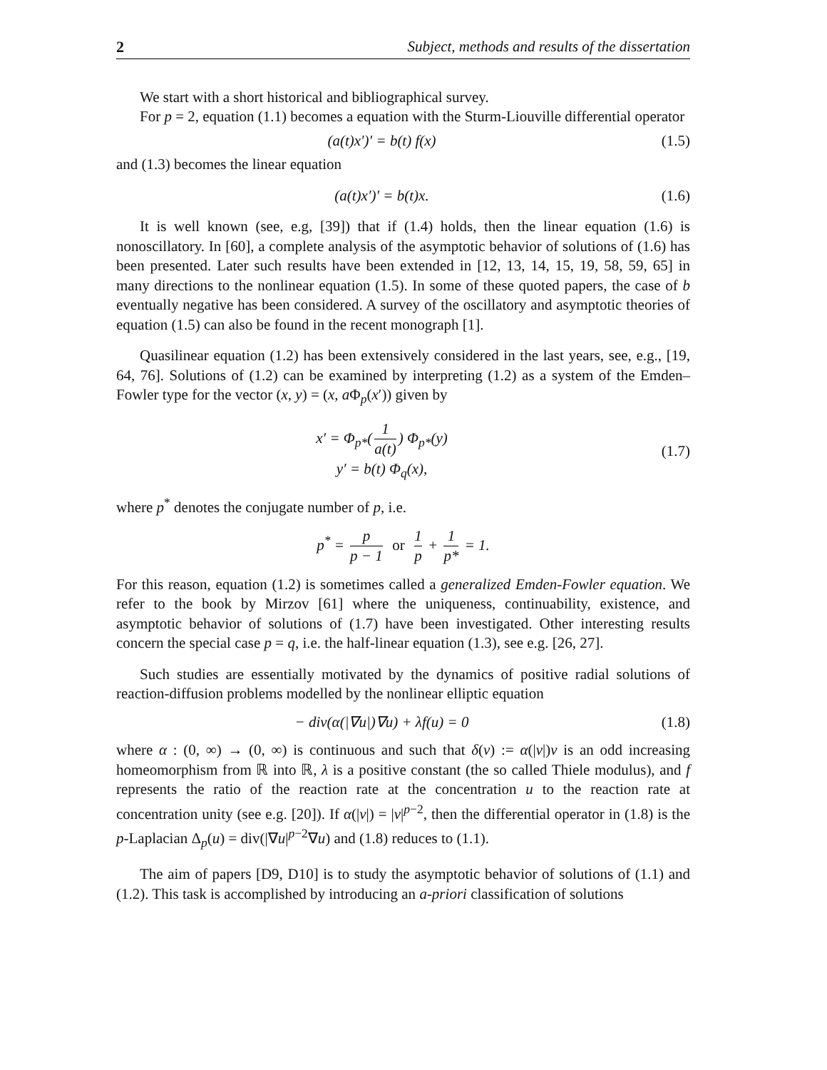2 Subject, methods and results of the dissertation
We start with a short historical and bibliographical survey.
For p = 2, equation (1.1) becomes a equation with the Sturm-Liouville differential operator
(a(t)x′)′ = b(t) f(x) (1.5)
and (1.3) becomes the linear equation
(a(t)x′)′ = b(t)x. (1.6)
It is well known (see, e.g, [39]) that if (1.4) holds, then the linear equation (1.6) is nonoscillatory. In [60], a complete analysis of the asymptotic behavior of solutions of (1.6) has been presented. Later such results have been extended in [12, 13, 14, 15, 19, 58, 59, 65] in many directions to the nonlinear equation (1.5). In some of these quoted papers, the case of b eventually negative has been considered. A survey of the oscillatory and asymptotic theories of equation (1.5) can also be found in the recent monograph [1].
Quasilinear equation (1.2) has been extensively considered in the last years, see, e.g., [19, 64, 76]. Solutions of (1.2) can be examined by interpreting (1.2) as a system of the Emden–Fowler type for the vector (x, y) = (x, a Φ<sub>p</sub>(x′)) given by
x′ = Φ<sub>p*</sub>(1 a(t)) Φ<sub>p*</sub>(y)
y′ = b(t) Φ<sub>q</sub>(x), (1.7)
where p<sup>*</sup> denotes the conjugate number of p, i.e.
p<sup>*</sup> = p p − 1 or 1 p + 1 p* = 1.
For this reason, equation (1.2) is sometimes called a generalized Emden-Fowler equation. We refer to the book by Mirzov [61] where the uniqueness, continuability, existence, and asymptotic behavior of solutions of (1.7) have been investigated. Other interesting results concern the special case p = q, i.e. the half-linear equation (1.3), see e.g. [26, 27].
Such studies are essentially motivated by the dynamics of positive radial solutions of reaction-diffusion problems modelled by the nonlinear elliptic equation
− div(α(|∇u|)∇u) + λf(u) = 0 (1.8)
where α : (0, ∞) → (0, ∞) is continuous and such that δ(v) := α(|v|)v is an odd increasing homeomorphism from ℝ into ℝ, λ is a positive constant (the so called Thiele modulus), and f represents the ratio of the reaction rate at the concentration u to the reaction rate at concentration unity (see e.g. [20]). If α(|v|) = |v|<sup>p−2</sup>, then the differential operator in (1.8) is the p-Laplacian Δ<sub>p</sub>(u) = div(|∇u|<sup>p−2</sup>∇u) and (1.8) reduces to (1.1).
The aim of papers [D9, D10] is to study the asymptotic behavior of solutions of (1.1) and (1.2). This task is accomplished by introducing an a-priori classification of solutions